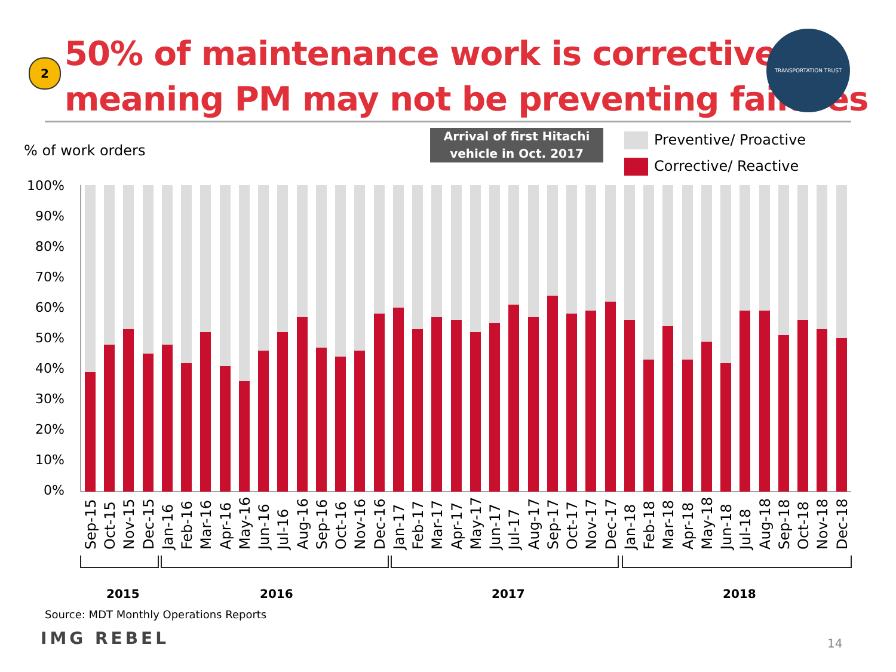2
50% of maintenance work is corrective,
meaning PM may not be preventing failures
TRANSPORTATION TRUST
% of work orders
Arrival of first Hitachi
vehicle in Oct. 2017
Preventive/ Proactive
Corrective/ Reactive
100%
90%
80%
70%
60%
50%
40%
30%
20%
10%
0%
Sep-15
Oct-15
Nov-15
Dec-15
Jan-16
Feb-16
Mar-16
Apr-16
May-16
Jun-16
Jul-16
Aug-16
Sep-16
Oct-16
Nov-16
Dec-16
Jan-17
Feb-17
Mar-17
Apr-17
May-17
Jun-17
Jul-17
Aug-17
Sep-17
Oct-17
Nov-17
Dec-17
Jan-18
Feb-18
Mar-18
Apr-18
May-18
Jun-18
Jul-18
Aug-18
Sep-18
Oct-18
Nov-18
Dec-18
2015 2016 2017 2018
Source: MDT Monthly Operations Reports
IMG REBEL 14